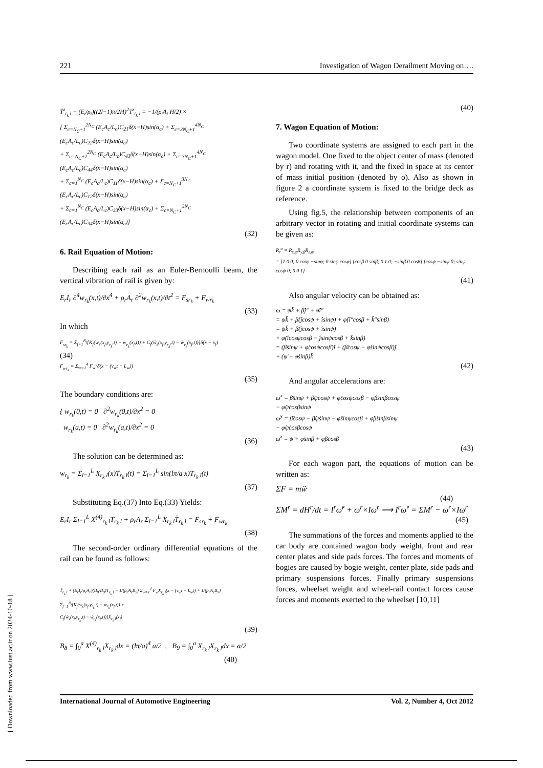221 Investigation of Wagon Derailment Moving on….
T̈<sup>z</sup><sub>t<sub>k</sub> l</sub> + (E<sub>t</sub>/ρ<sub>t</sub>)((2l−1)π/2H)<sup>2</sup>T<sup>z</sup><sub>t<sub>k</sub> l</sub> = −1/(ρ<sub>t</sub>A<sub>t</sub> H/2) ×
[ Σ<sub>c=N<sub>C</sub>+1</sub><sup>2N<sub>C</sub></sup> (E<sub>c</sub>A<sub>c</sub>/L<sub>c</sub>)C<sub>21</sub>δ(x−H)sin(α<sub>c</sub>) + Σ<sub>c=3N<sub>C</sub>+1</sub><sup>4N<sub>C</sub></sup> (E<sub>c</sub>A<sub>c</sub>/L<sub>c</sub>)C<sub>22</sub>δ(x−H)sin(α<sub>c</sub>)
+ Σ<sub>c=N<sub>C</sub>+1</sub><sup>2N<sub>C</sub></sup> (E<sub>c</sub>A<sub>c</sub>/L<sub>c</sub>)C<sub>43</sub>δ(x−H)sin(α<sub>c</sub>) + Σ<sub>c=3N<sub>C</sub>+1</sub><sup>4N<sub>C</sub></sup> (E<sub>c</sub>A<sub>c</sub>/L<sub>c</sub>)C<sub>44</sub>δ(x−H)sin(α<sub>c</sub>)
+ Σ<sub>c=1</sub><sup>N<sub>C</sub></sup> (E<sub>c</sub>A<sub>c</sub>/L<sub>c</sub>)C<sub>11</sub>δ(x−H)sin(α<sub>c</sub>) + Σ<sub>c=N<sub>C</sub>+1</sub><sup>3N<sub>C</sub></sup> (E<sub>c</sub>A<sub>c</sub>/L<sub>c</sub>)C<sub>12</sub>δ(x−H)sin(α<sub>c</sub>)
+ Σ<sub>c=1</sub><sup>N<sub>C</sub></sup> (E<sub>c</sub>A<sub>c</sub>/L<sub>c</sub>)C<sub>33</sub>δ(x−H)sin(α<sub>c</sub>) + Σ<sub>c=N<sub>C</sub>+1</sub><sup>3N<sub>C</sub></sup> (E<sub>c</sub>A<sub>c</sub>/L<sub>c</sub>)C<sub>34</sub>δ(x−H)sin(α<sub>c</sub>)]
(32)
6. Rail Equation of Motion:
Describing each rail as an Euler-Bernoulli beam, the vertical vibration of rail is given by:
E<sub>r</sub>I<sub>r</sub> ∂<sup>4</sup>w<sub>r<sub>k</sub></sub>(x,t)/∂x<sup>4</sup> + ρ<sub>r</sub>A<sub>r</sub> ∂<sup>2</sup>w<sub>r<sub>k</sub></sub>(x,t)/∂t<sup>2</sup> = F<sub>sr<sub>k</sub></sub> + F<sub>wr<sub>k</sub></sub>
(33)
In which
F<sub>sr<sub>k</sub></sub> = Σ<sub>f=1</sub><sup>N<sub>f</sub></sup>[K<sub>f</sub>(w<sub>s</sub>(x<sub>f</sub>,y<sub>r<sub>k</sub></sub>,t) − w<sub>r<sub>k</sub></sub>(x<sub>f</sub>,t)) + C<sub>f</sub>(ẇ<sub>s</sub>(x<sub>f</sub>,y<sub>r<sub>k</sub></sub>,t) − ẇ<sub>r<sub>k</sub></sub>(x<sub>f</sub>,t))]δ(x − x<sub>f</sub>)
(34)
F<sub>wr<sub>k</sub></sub> = Σ<sub>w=1</sub><sup>4</sup> F<sub>w</sub><sup>v</sup>δ(x − (v<sub>w</sub>t + L<sub>w</sub>))
(35)
The boundary conditions are:
{ w<sub>r<sub>k</sub></sub>(0,t) = 0 ∂<sup>2</sup>w<sub>r<sub>k</sub></sub>(0,t)/∂x<sup>2</sup> = 0
w<sub>r<sub>k</sub></sub>(a,t) = 0 ∂<sup>2</sup>w<sub>r<sub>k</sub></sub>(a,t)/∂x<sup>2</sup> = 0
(36)
The solution can be determined as:
w<sub>r<sub>k</sub></sub> = Σ<sub>l=1</sub><sup>L</sup> X<sub>r<sub>k</sub> l</sub>(x)T<sub>r<sub>k</sub> l</sub>(t) = Σ<sub>l=1</sub><sup>L</sup> sin(lπ/a x)T<sub>r<sub>k</sub> l</sub>(t)
(37)
Substituting Eq.(37) Into Eq.(33) Yields:
E<sub>r</sub>I<sub>r</sub> Σ<sub>l=1</sub><sup>L</sup> X<sup>(4)</sup><sub>r<sub>k</sub> l</sub>T<sub>r<sub>k</sub> l</sub> + ρ<sub>r</sub>A<sub>r</sub> Σ<sub>l=1</sub><sup>L</sup> X<sub>r<sub>k</sub> l</sub>T̈<sub>r<sub>k</sub> l</sub> = F<sub>sr<sub>k</sub></sub> + F<sub>wr<sub>k</sub></sub>
(38)
The second-order ordinary differential equations of the rail can be found as follows:
T̈<sub>r<sub>k</sub> l</sub> + (E<sub>r</sub>I<sub>r</sub>/ρ<sub>r</sub>A<sub>r</sub>)(B<sub>8</sub>/B<sub>9</sub>)T<sub>r<sub>k</sub> l</sub> = 1/(ρ<sub>r</sub>A<sub>r</sub>B<sub>9</sub>) Σ<sub>w=1</sub><sup>4</sup> F<sub>w</sub>X<sub>r<sub>k</sub> l</sub>(x − (v<sub>w</sub>t + L<sub>w</sub>)) + 1/(ρ<sub>r</sub>A<sub>r</sub>B<sub>9</sub>) Σ<sub>f=1</sub><sup>N<sub>f</sub></sup>[K<sub>f</sub>(w<sub>s</sub>(x<sub>f</sub>,y<sub>r<sub>k</sub></sub>,t) − w<sub>r<sub>k</sub></sub>(x<sub>f</sub>,t)) +
C<sub>f</sub>(ẇ<sub>s</sub>(x<sub>f</sub>,y<sub>r<sub>k</sub></sub>,t) − ẇ<sub>r<sub>k</sub></sub>(x<sub>f</sub>,t))]X<sub>r<sub>k</sub> l</sub>(x<sub>f</sub>)
(39)
B<sub>8</sub> = ∫<sub>0</sub><sup>a</sup> X<sup>(4)</sup><sub>r<sub>k</sub> l</sub>X<sub>r<sub>k</sub> l</sub>dx = (lπ/a)<sup>4</sup> a/2 , B<sub>9</sub> = ∫<sub>0</sub><sup>a</sup> X<sub>r<sub>k</sub> l</sub>X<sub>r<sub>k</sub> l</sub>dx = a/2
(40)
(40)
7. Wagon Equation of Motion:
Two coordinate systems are assigned to each part in the wagon model. One fixed to the object center of mass (denoted by r) and rotating with it, and the fixed in space at its center of mass initial position (denoted by o). Also as shown in figure 2 a coordinate system is fixed to the bridge deck as reference.
Using fig.5, the relationship between components of an arbitrary vector in rotating and initial coordinate systems can be given as:
R<sub>r</sub><sup>o</sup> = R<sub>x,φ</sub>R<sub>y,β</sub>R<sub>z,ψ</sub>
= [1 0 0; 0 cosφ −sinφ; 0 sinφ cosφ] [cosβ 0 sinβ; 0 1 0; −sinβ 0 cosβ] [cosψ −sinψ 0; sinψ cosψ 0; 0 0 1]
(41)
Also angular velocity can be obtained as:
ω = ψ̇k̂ + β̇ĵ″ + φ̇î″
= ψ̇k̂ + β̇(ĵcosψ + îsinψ) + φ̇(î″cosβ + k̂″sinβ)
= ψ̇k̂ + β̇(ĵcosψ + îsinψ)
+ φ̇(îcosψcosβ − ĵsinψcosβ + k̂sinβ)
= (β̇sinψ + φ̇cosψcosβ)î + (β̇cosψ − φ̇sinψcosβ)ĵ
+ (ψ̇ + φ̇sinβ)k̂
(42)
And angular accelerations are:
ω̇<sup>x</sup> = β̈sinψ + β̇ψ̇cosψ + φ̈cosψcosβ − φ̇β̇sinβcosψ
− φ̇ψ̇cosβsinψ
ω̇<sup>y</sup> = β̈cosψ − β̇ψ̇sinψ − φ̈sinψcosβ + φ̇β̇sinβsinψ
− φ̇ψ̇cosβcosψ
ω̇<sup>z</sup> = ψ̈ + φ̈sinβ + φ̇β̇cosβ
(43)
For each wagon part, the equations of motion can be written as:
ΣF = mẅ
(44)
ΣM<sup>r</sup> = dH<sup>r</sup>/dt = I<sup>r</sup>ω̇<sup>r</sup> + ω<sup>r</sup>×Iω<sup>r</sup> ⟶ I<sup>r</sup>ω̇<sup>r</sup> = ΣM<sup>r</sup> − ω<sup>r</sup>×Iω<sup>r</sup>
(45)
The summations of the forces and moments applied to the car body are contained wagon body weight, front and rear center plates and side pads forces. The forces and moments of bogies are caused by bogie weight, center plate, side pads and primary suspensions forces. Finally primary suspensions forces, wheelset weight and wheel-rail contact forces cause forces and moments exerted to the wheelset [10,11]
International Journal of Automotive Engineering Vol. 2, Number 4, Oct 2012
[ Downloaded from www.iust.ac.ir on 2024-10-18 ]